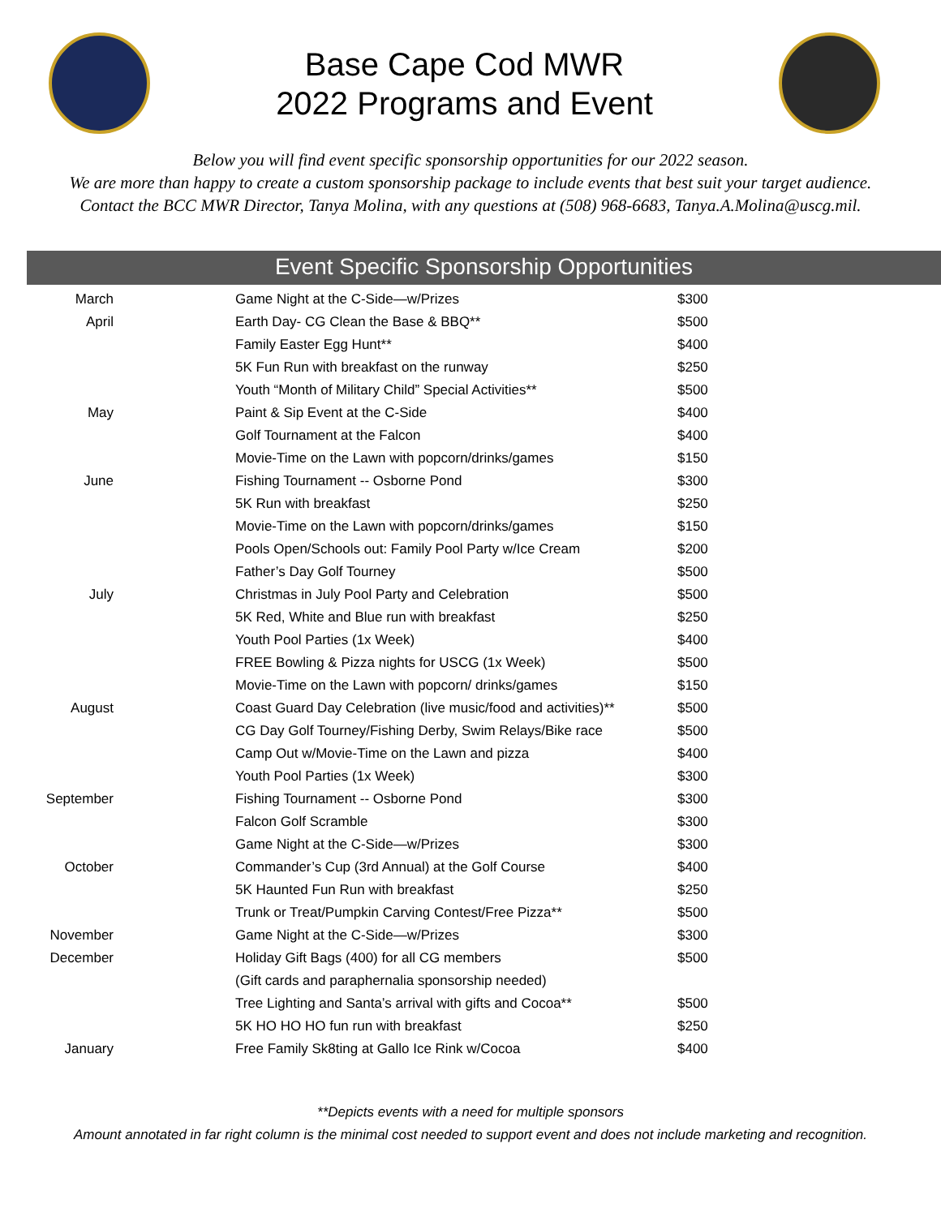Base Cape Cod MWR
2022 Programs and Event
Below you will find event specific sponsorship opportunities for our 2022 season.
We are more than happy to create a custom sponsorship package to include events that best suit your target audience.
Contact the BCC MWR Director, Tanya Molina, with any questions at (508) 968-6683, Tanya.A.Molina@uscg.mil.
Event Specific Sponsorship Opportunities
| March | Game Night at the C-Side—w/Prizes | $300 |
| April | Earth Day- CG Clean the Base & BBQ** | $500 |
| | Family Easter Egg Hunt** | $400 |
| | 5K Fun Run with breakfast on the runway | $250 |
| | Youth “Month of Military Child” Special Activities** | $500 |
| May | Paint & Sip Event at the C-Side | $400 |
| | Golf Tournament at the Falcon | $400 |
| | Movie-Time on the Lawn with popcorn/drinks/games | $150 |
| June | Fishing Tournament -- Osborne Pond | $300 |
| | 5K Run with breakfast | $250 |
| | Movie-Time on the Lawn with popcorn/drinks/games | $150 |
| | Pools Open/Schools out: Family Pool Party w/Ice Cream | $200 |
| | Father’s Day Golf Tourney | $500 |
| July | Christmas in July Pool Party and Celebration | $500 |
| | 5K Red, White and Blue run with breakfast | $250 |
| | Youth Pool Parties (1x Week) | $400 |
| | FREE Bowling & Pizza nights for USCG (1x Week) | $500 |
| | Movie-Time on the Lawn with popcorn/ drinks/games | $150 |
| August | Coast Guard Day Celebration (live music/food and activities)** | $500 |
| | CG Day Golf Tourney/Fishing Derby, Swim Relays/Bike race | $500 |
| | Camp Out w/Movie-Time on the Lawn and pizza | $400 |
| | Youth Pool Parties (1x Week) | $300 |
| September | Fishing Tournament -- Osborne Pond | $300 |
| | Falcon Golf Scramble | $300 |
| | Game Night at the C-Side—w/Prizes | $300 |
| October | Commander’s Cup (3rd Annual) at the Golf Course | $400 |
| | 5K Haunted Fun Run with breakfast | $250 |
| | Trunk or Treat/Pumpkin Carving Contest/Free Pizza** | $500 |
| November | Game Night at the C-Side—w/Prizes | $300 |
| December | Holiday Gift Bags (400) for all CG members | $500 |
| | (Gift cards and paraphernalia sponsorship needed) | |
| | Tree Lighting and Santa’s arrival with gifts and Cocoa** | $500 |
| | 5K HO HO HO fun run with breakfast | $250 |
| January | Free Family Sk8ting at Gallo Ice Rink w/Cocoa | $400 |
**Depicts events with a need for multiple sponsors
Amount annotated in far right column is the minimal cost needed to support event and does not include marketing and recognition.